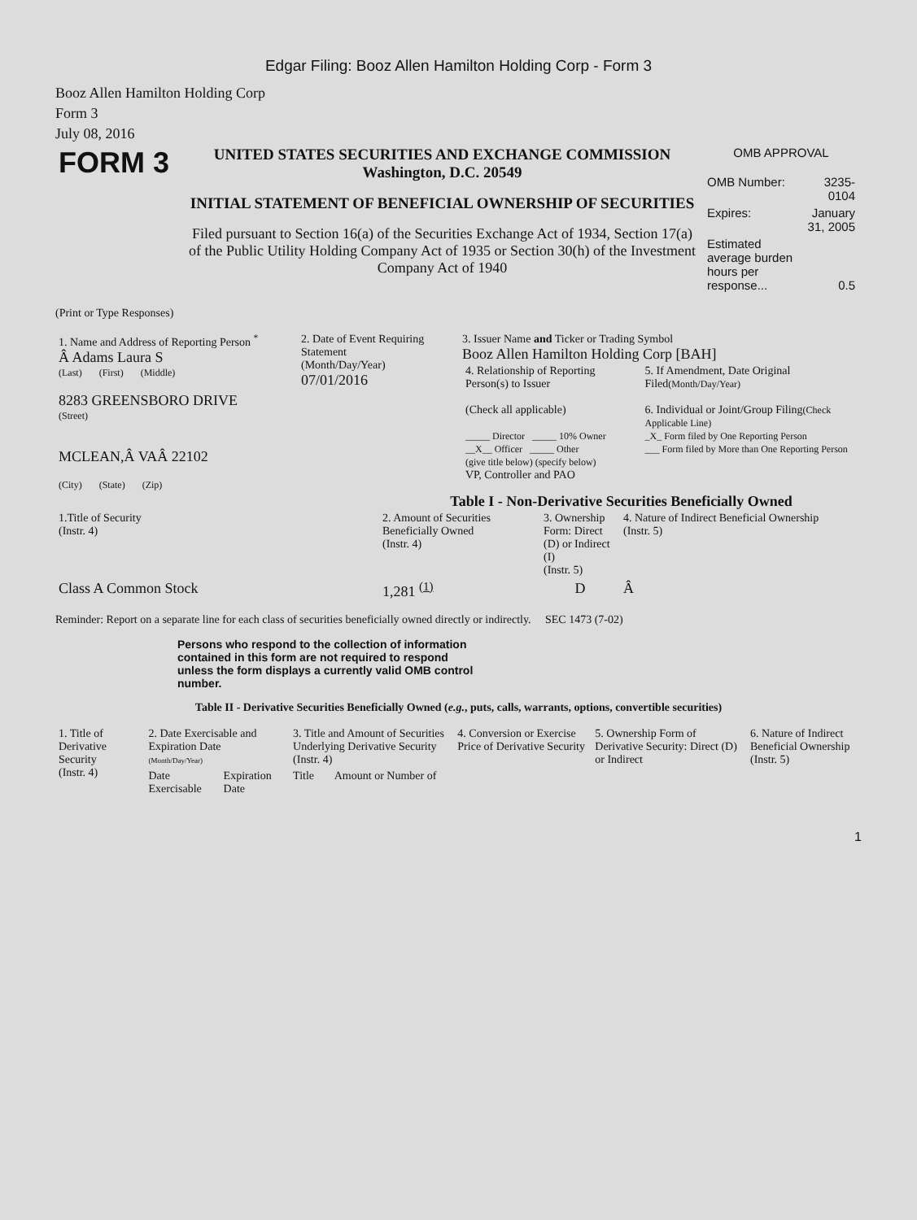Edgar Filing: Booz Allen Hamilton Holding Corp - Form 3
Booz Allen Hamilton Holding Corp
Form 3
July 08, 2016
| FORM 3 | UNITED STATES SECURITIES AND EXCHANGE COMMISSION Washington, D.C. 20549 INITIAL STATEMENT OF BENEFICIAL OWNERSHIP OF SECURITIES Filed pursuant to Section 16(a) of the Securities Exchange Act of 1934, Section 17(a) of the Public Utility Holding Company Act of 1935 or Section 30(h) of the Investment Company Act of 1940 | OMB APPROVAL / OMB Number: / 3235-0104 / / Expires: / January 31, 2005 / / Estimated average burden hours per response... / 0.5 / |
(Print or Type Responses)
| 1. Name and Address of Reporting Person <sup>*</sup> Â Adams Laura S (Last) (First) (Middle) 8283 GREENSBORO DRIVE (Street) MCLEAN,Â VAÂ 22102 (City) (State) (Zip) | 2. Date of Event Requiring Statement (Month/Day/Year) 07/01/2016 | 3. Issuer Name and Ticker or Trading Symbol Booz Allen Hamilton Holding Corp [BAH] / 4. Relationship of Reporting Person(s) to Issuer (Check all applicable) _____ Director _____ 10% Owner __X__ Officer _____ Other (give title below) (specify below) VP, Controller and PAO / 5. If Amendment, Date Original Filed (Month/Day/Year) 6. Individual or Joint/Group Filing (Check Applicable Line) _X_ Form filed by One Reporting Person ___ Form filed by More than One Reporting Person / |
Table I - Non-Derivative Securities Beneficially Owned
| 1.Title of Security (Instr. 4) | 2. Amount of Securities Beneficially Owned (Instr. 4) | 3. Ownership Form: Direct (D) or Indirect (I) (Instr. 5) | 4. Nature of Indirect Beneficial Ownership (Instr. 5) |
| --- | --- | --- | --- |
| Class A Common Stock | 1,281 <sup>(1)</sup> | D | Â |
Reminder: Report on a separate line for each class of securities beneficially owned directly or indirectly. SEC 1473 (7-02)
Persons who respond to the collection of information contained in this form are not required to respond unless the form displays a currently valid OMB control number.
Table II - Derivative Securities Beneficially Owned (e.g., puts, calls, warrants, options, convertible securities)
| 1. Title of Derivative Security (Instr. 4) | 2. Date Exercisable and Expiration Date (Month/Day/Year) | | 3. Title and Amount of Securities Underlying Derivative Security (Instr. 4) | | 4. Conversion or Exercise Price of Derivative Security | 5. Ownership Form of Derivative Security: Direct (D) or Indirect | 6. Nature of Indirect Beneficial Ownership (Instr. 5) |
| --- | --- | --- | --- | --- | --- | --- | --- |
| | Date Exercisable | Expiration Date | Title | Amount or Number of | | | |
1